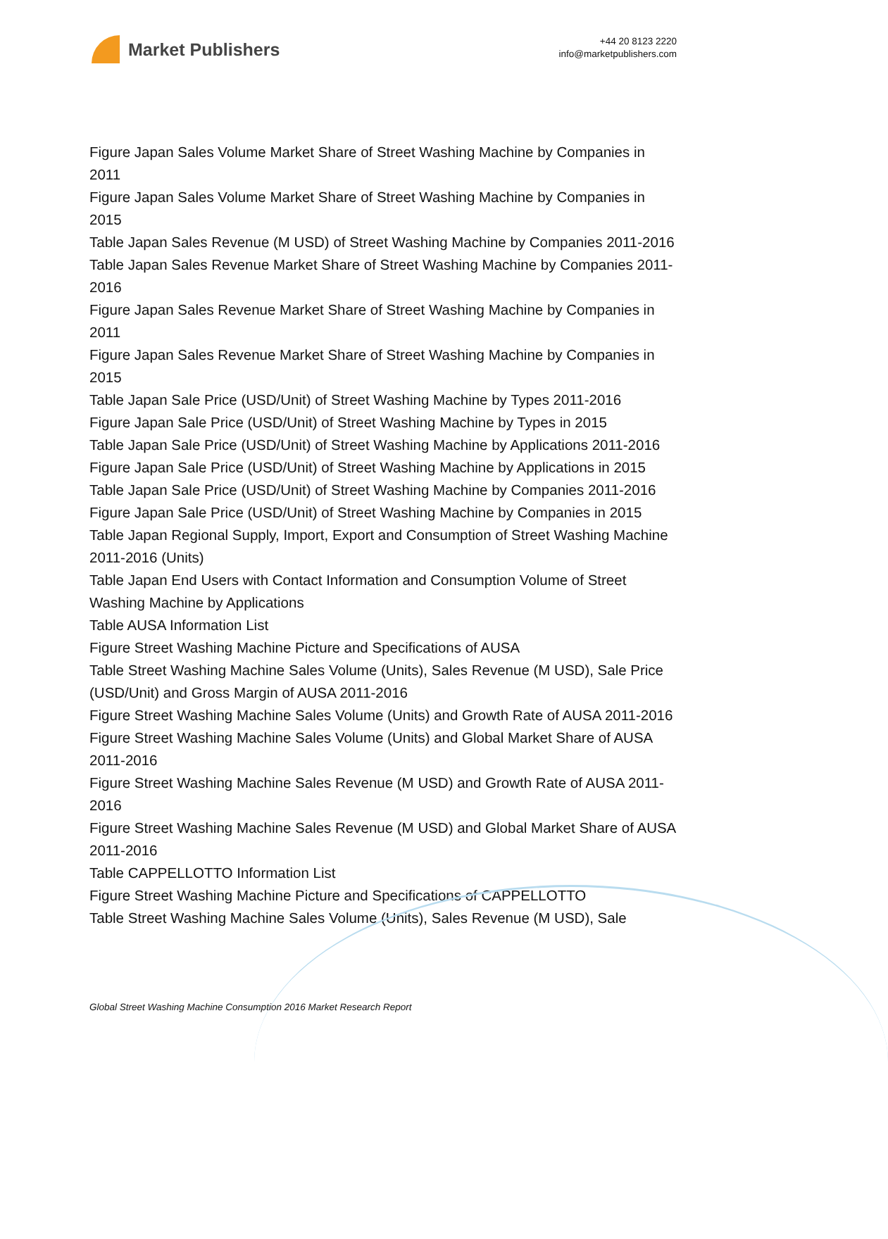Market Publishers
+44 20 8123 2220
info@marketpublishers.com
Figure Japan Sales Volume Market Share of Street Washing Machine by Companies in 2011
Figure Japan Sales Volume Market Share of Street Washing Machine by Companies in 2015
Table Japan Sales Revenue (M USD) of Street Washing Machine by Companies 2011-2016
Table Japan Sales Revenue Market Share of Street Washing Machine by Companies 2011-2016
Figure Japan Sales Revenue Market Share of Street Washing Machine by Companies in 2011
Figure Japan Sales Revenue Market Share of Street Washing Machine by Companies in 2015
Table Japan Sale Price (USD/Unit) of Street Washing Machine by Types 2011-2016
Figure Japan Sale Price (USD/Unit) of Street Washing Machine by Types in 2015
Table Japan Sale Price (USD/Unit) of Street Washing Machine by Applications 2011-2016
Figure Japan Sale Price (USD/Unit) of Street Washing Machine by Applications in 2015
Table Japan Sale Price (USD/Unit) of Street Washing Machine by Companies 2011-2016
Figure Japan Sale Price (USD/Unit) of Street Washing Machine by Companies in 2015
Table Japan Regional Supply, Import, Export and Consumption of Street Washing Machine 2011-2016 (Units)
Table Japan End Users with Contact Information and Consumption Volume of Street Washing Machine by Applications
Table AUSA Information List
Figure Street Washing Machine Picture and Specifications of AUSA
Table Street Washing Machine Sales Volume (Units), Sales Revenue (M USD), Sale Price (USD/Unit) and Gross Margin of AUSA 2011-2016
Figure Street Washing Machine Sales Volume (Units) and Growth Rate of AUSA 2011-2016
Figure Street Washing Machine Sales Volume (Units) and Global Market Share of AUSA 2011-2016
Figure Street Washing Machine Sales Revenue (M USD) and Growth Rate of AUSA 2011-2016
Figure Street Washing Machine Sales Revenue (M USD) and Global Market Share of AUSA 2011-2016
Table CAPPELLOTTO Information List
Figure Street Washing Machine Picture and Specifications of CAPPELLOTTO
Table Street Washing Machine Sales Volume (Units), Sales Revenue (M USD), Sale
Global Street Washing Machine Consumption 2016 Market Research Report